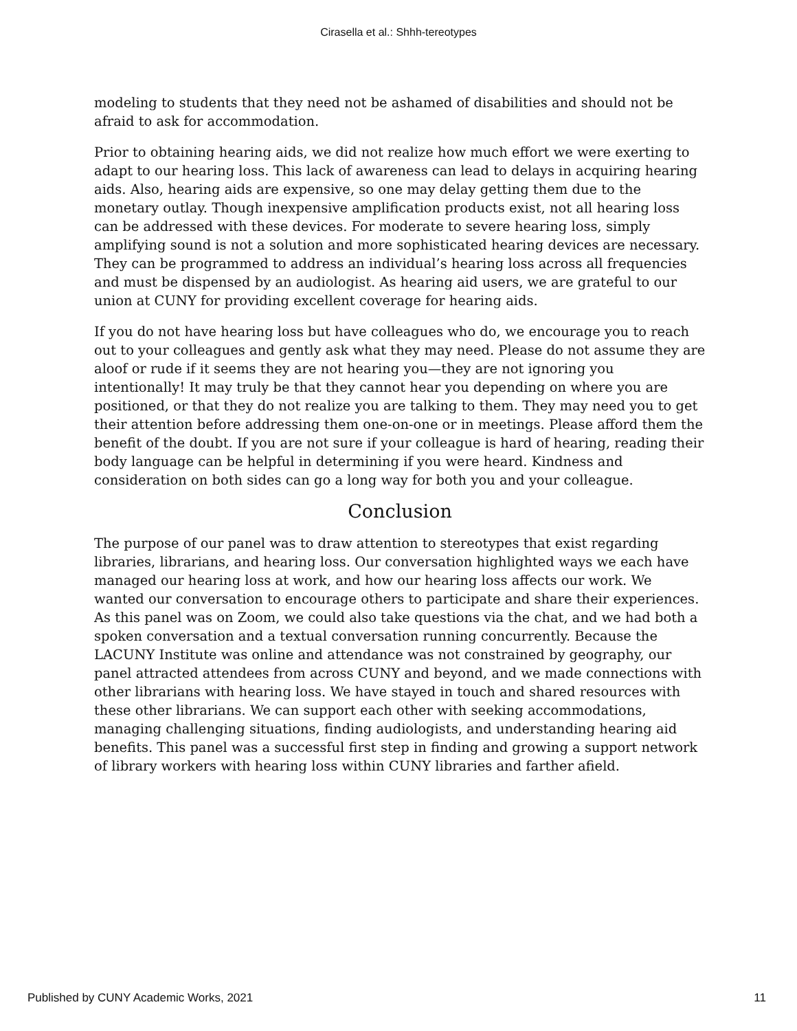Cirasella et al.: Shhh-tereotypes
modeling to students that they need not be ashamed of disabilities and should not be afraid to ask for accommodation.
Prior to obtaining hearing aids, we did not realize how much effort we were exerting to adapt to our hearing loss. This lack of awareness can lead to delays in acquiring hearing aids. Also, hearing aids are expensive, so one may delay getting them due to the monetary outlay. Though inexpensive amplification products exist, not all hearing loss can be addressed with these devices. For moderate to severe hearing loss, simply amplifying sound is not a solution and more sophisticated hearing devices are necessary. They can be programmed to address an individual’s hearing loss across all frequencies and must be dispensed by an audiologist. As hearing aid users, we are grateful to our union at CUNY for providing excellent coverage for hearing aids.
If you do not have hearing loss but have colleagues who do, we encourage you to reach out to your colleagues and gently ask what they may need. Please do not assume they are aloof or rude if it seems they are not hearing you—they are not ignoring you intentionally! It may truly be that they cannot hear you depending on where you are positioned, or that they do not realize you are talking to them. They may need you to get their attention before addressing them one-on-one or in meetings. Please afford them the benefit of the doubt. If you are not sure if your colleague is hard of hearing, reading their body language can be helpful in determining if you were heard. Kindness and consideration on both sides can go a long way for both you and your colleague.
Conclusion
The purpose of our panel was to draw attention to stereotypes that exist regarding libraries, librarians, and hearing loss. Our conversation highlighted ways we each have managed our hearing loss at work, and how our hearing loss affects our work. We wanted our conversation to encourage others to participate and share their experiences. As this panel was on Zoom, we could also take questions via the chat, and we had both a spoken conversation and a textual conversation running concurrently. Because the LACUNY Institute was online and attendance was not constrained by geography, our panel attracted attendees from across CUNY and beyond, and we made connections with other librarians with hearing loss. We have stayed in touch and shared resources with these other librarians. We can support each other with seeking accommodations, managing challenging situations, finding audiologists, and understanding hearing aid benefits. This panel was a successful first step in finding and growing a support network of library workers with hearing loss within CUNY libraries and farther afield.
Published by CUNY Academic Works, 2021 11